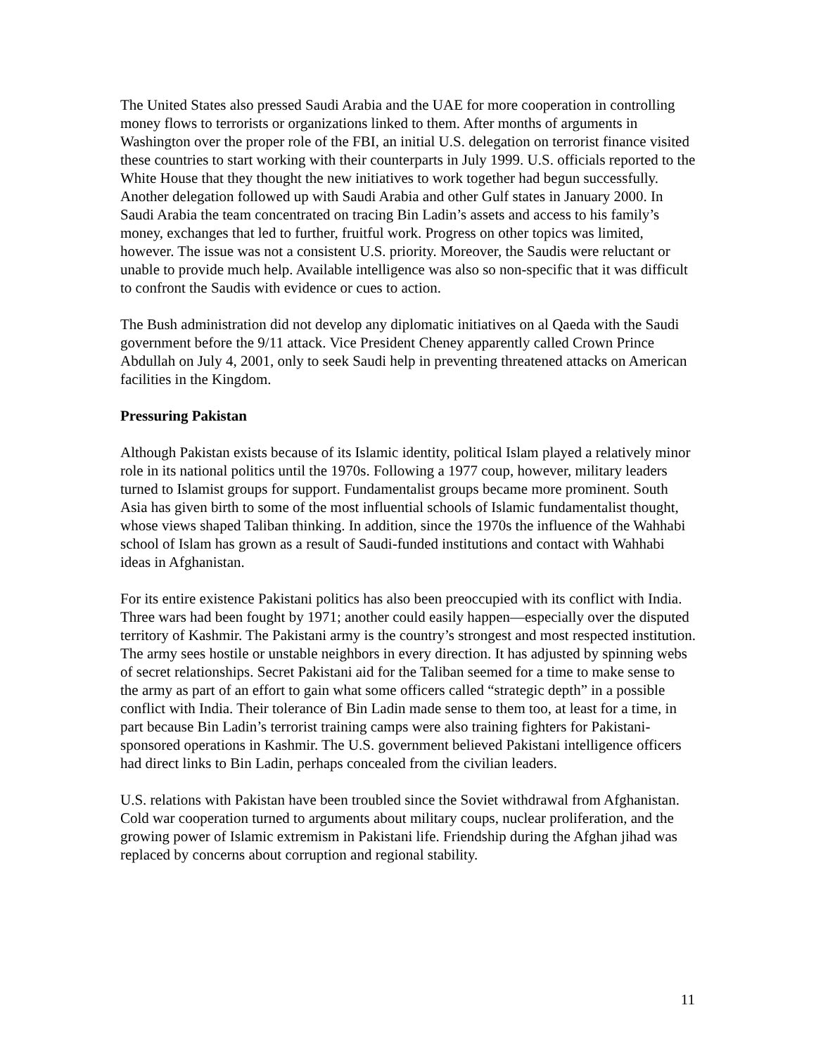The United States also pressed Saudi Arabia and the UAE for more cooperation in controlling money flows to terrorists or organizations linked to them. After months of arguments in Washington over the proper role of the FBI, an initial U.S. delegation on terrorist finance visited these countries to start working with their counterparts in July 1999. U.S. officials reported to the White House that they thought the new initiatives to work together had begun successfully. Another delegation followed up with Saudi Arabia and other Gulf states in January 2000. In Saudi Arabia the team concentrated on tracing Bin Ladin’s assets and access to his family’s money, exchanges that led to further, fruitful work. Progress on other topics was limited, however. The issue was not a consistent U.S. priority. Moreover, the Saudis were reluctant or unable to provide much help. Available intelligence was also so non-specific that it was difficult to confront the Saudis with evidence or cues to action.
The Bush administration did not develop any diplomatic initiatives on al Qaeda with the Saudi government before the 9/11 attack. Vice President Cheney apparently called Crown Prince Abdullah on July 4, 2001, only to seek Saudi help in preventing threatened attacks on American facilities in the Kingdom.
Pressuring Pakistan
Although Pakistan exists because of its Islamic identity, political Islam played a relatively minor role in its national politics until the 1970s. Following a 1977 coup, however, military leaders turned to Islamist groups for support. Fundamentalist groups became more prominent. South Asia has given birth to some of the most influential schools of Islamic fundamentalist thought, whose views shaped Taliban thinking. In addition, since the 1970s the influence of the Wahhabi school of Islam has grown as a result of Saudi-funded institutions and contact with Wahhabi ideas in Afghanistan.
For its entire existence Pakistani politics has also been preoccupied with its conflict with India. Three wars had been fought by 1971; another could easily happen—especially over the disputed territory of Kashmir. The Pakistani army is the country’s strongest and most respected institution. The army sees hostile or unstable neighbors in every direction. It has adjusted by spinning webs of secret relationships. Secret Pakistani aid for the Taliban seemed for a time to make sense to the army as part of an effort to gain what some officers called “strategic depth” in a possible conflict with India. Their tolerance of Bin Ladin made sense to them too, at least for a time, in part because Bin Ladin’s terrorist training camps were also training fighters for Pakistani-sponsored operations in Kashmir. The U.S. government believed Pakistani intelligence officers had direct links to Bin Ladin, perhaps concealed from the civilian leaders.
U.S. relations with Pakistan have been troubled since the Soviet withdrawal from Afghanistan. Cold war cooperation turned to arguments about military coups, nuclear proliferation, and the growing power of Islamic extremism in Pakistani life. Friendship during the Afghan jihad was replaced by concerns about corruption and regional stability.
11